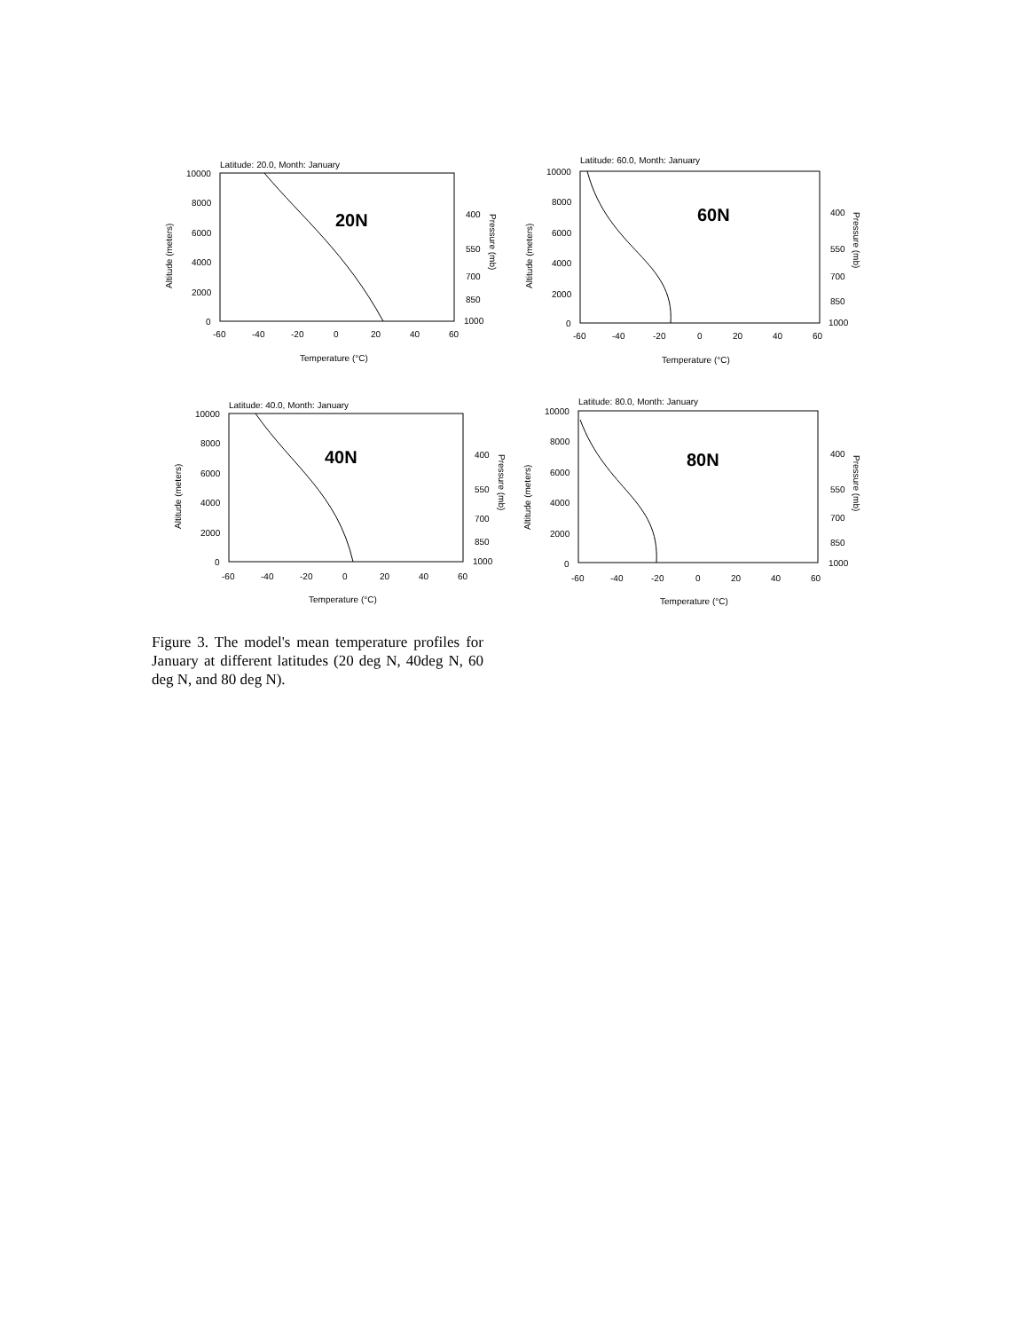Latitude: 20.0, Month: January
10000
8000
6000
4000
2000
0
-60
-40
-20
0
20
40
60
Temperature (°C)
400
550
700
850
1000
20N
Altitude (meters)
Pressure (mb)
Latitude: 60.0, Month: January
10000
8000
6000
4000
2000
0
-60
-40
-20
0
20
40
60
Temperature (°C)
400
550
700
850
1000
60N
Altitude (meters)
Pressure (mb)
Latitude: 40.0, Month: January
10000
8000
6000
4000
2000
0
-60
-40
-20
0
20
40
60
Temperature (°C)
400
550
700
850
1000
40N
Altitude (meters)
Pressure (mb)
Latitude: 80.0, Month: January
10000
8000
6000
4000
2000
0
-60
-40
-20
0
20
40
60
Temperature (°C)
400
550
700
850
1000
80N
Altitude (meters)
Pressure (mb)
Figure 3. The model's mean temperature profiles for January at different latitudes (20 deg N, 40deg N, 60 deg N, and 80 deg N).